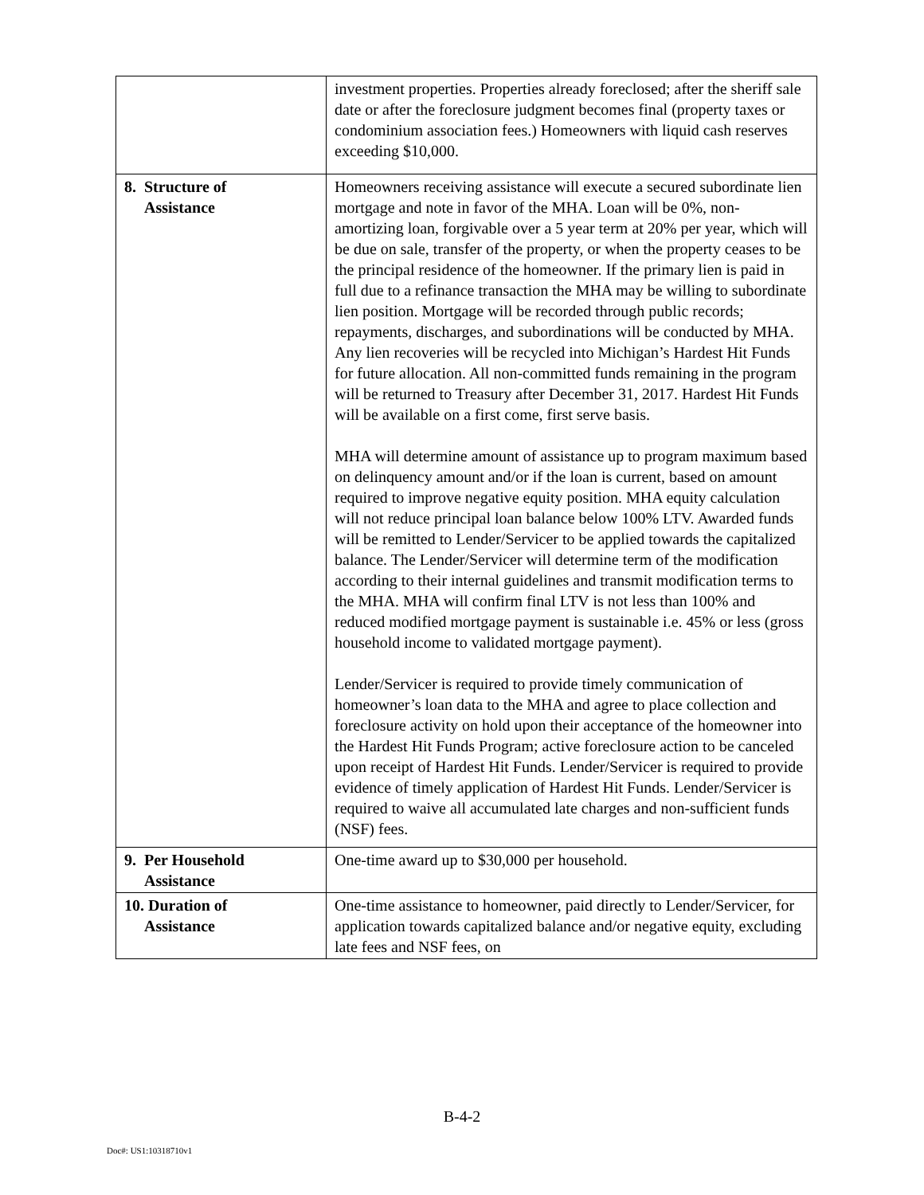| | investment properties. Properties already foreclosed; after the sheriff sale date or after the foreclosure judgment becomes final (property taxes or condominium association fees.) Homeowners with liquid cash reserves exceeding $10,000. |
| 8. Structure of Assistance | Homeowners receiving assistance will execute a secured subordinate lien mortgage and note in favor of the MHA. Loan will be 0%, non-amortizing loan, forgivable over a 5 year term at 20% per year, which will be due on sale, transfer of the property, or when the property ceases to be the principal residence of the homeowner. If the primary lien is paid in full due to a refinance transaction the MHA may be willing to subordinate lien position. Mortgage will be recorded through public records; repayments, discharges, and subordinations will be conducted by MHA. Any lien recoveries will be recycled into Michigan’s Hardest Hit Funds for future allocation. All non-committed funds remaining in the program will be returned to Treasury after December 31, 2017. Hardest Hit Funds will be available on a first come, first serve basis. MHA will determine amount of assistance up to program maximum based on delinquency amount and/or if the loan is current, based on amount required to improve negative equity position. MHA equity calculation will not reduce principal loan balance below 100% LTV. Awarded funds will be remitted to Lender/Servicer to be applied towards the capitalized balance. The Lender/Servicer will determine term of the modification according to their internal guidelines and transmit modification terms to the MHA. MHA will confirm final LTV is not less than 100% and reduced modified mortgage payment is sustainable i.e. 45% or less (gross household income to validated mortgage payment). Lender/Servicer is required to provide timely communication of homeowner’s loan data to the MHA and agree to place collection and foreclosure activity on hold upon their acceptance of the homeowner into the Hardest Hit Funds Program; active foreclosure action to be canceled upon receipt of Hardest Hit Funds. Lender/Servicer is required to provide evidence of timely application of Hardest Hit Funds. Lender/Servicer is required to waive all accumulated late charges and non-sufficient funds (NSF) fees. |
| 9. Per Household Assistance | One-time award up to $30,000 per household. |
| 10. Duration of Assistance | One-time assistance to homeowner, paid directly to Lender/Servicer, for application towards capitalized balance and/or negative equity, excluding late fees and NSF fees, on |
B-4-2
Doc#: US1:10318710v1